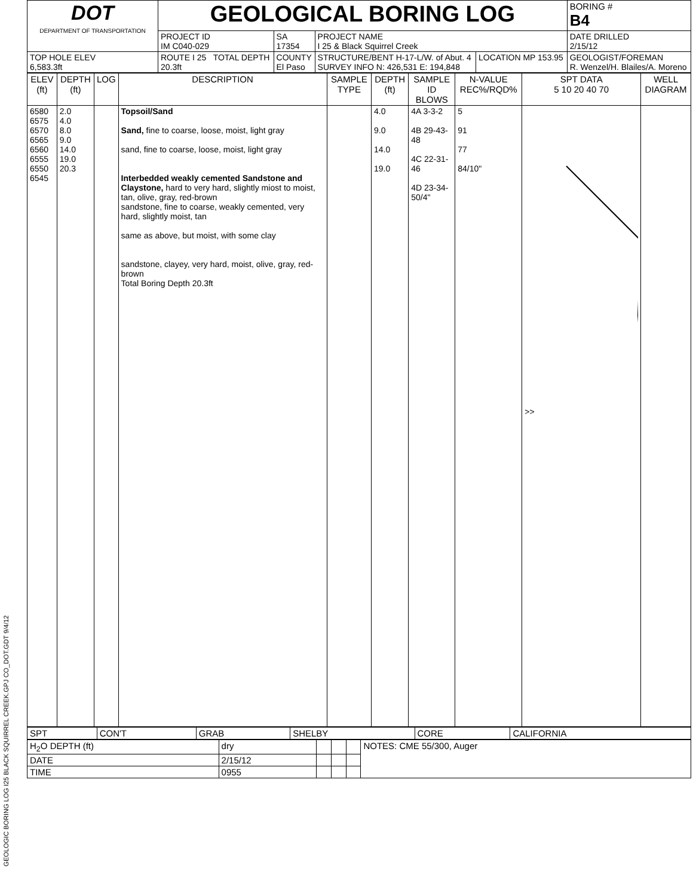GEOLOGIC BORING LOG I25 BLACK SQUIRREL CREEK.GPJ CO_DOT.GDT 9/4/12
| DOT DEPARTMENT OF TRANSPORTATION | GEOLOGICAL BORING LOG | | | | BORING # B4 |
| | PROJECT ID IM C040-029 | SA 17354 | PROJECT NAME I 25 & Black Squirrel Creek | | DATE DRILLED 2/15/12 |
| TOP HOLE ELEV 6,583.3ft | ROUTE I 25 TOTAL DEPTH 20.3ft | COUNTY El Paso | STRUCTURE/BENT H-17-L/W. of Abut. 4 SURVEY INFO N: 426,531 E: 194,848 | LOCATION MP 153.95 | GEOLOGIST/FOREMAN R. Wenzel/H. Blailes/A. Moreno |
| ELEV (ft) | DEPTH (ft) | LOG | DESCRIPTION | SAMPLE TYPE | DEPTH (ft) | SAMPLE ID BLOWS | N-VALUE REC%/RQD% | SPT DATA 5 10 20 40 70 | WELL DIAGRAM |
| --- | --- | --- | --- | --- | --- | --- | --- | --- | --- |
| 6580 6575 6570 6565 6560 6555 6550 6545 | 2.0 4.0 8.0 9.0 14.0 19.0 20.3 | | Topsoil/Sand Sand, fine to coarse, loose, moist, light gray sand, fine to coarse, loose, moist, light gray Interbedded weakly cemented Sandstone and Claystone, hard to very hard, slightly miost to moist, tan, olive, gray, red-brown sandstone, fine to coarse, weakly cemented, very hard, slightly moist, tan same as above, but moist, with some clay sandstone, clayey, very hard, moist, olive, gray, red-brown Total Boring Depth 20.3ft | | 4.0 9.0 14.0 19.0 | 4A 3-3-2 4B 29-43-48 4C 22-31-46 4D 23-34-50/4" | 5 91 77 84/10" | >> | |
| SPT | CON'T | GRAB | SHELBY | CORE | CALIFORNIA |
| H<sub>2</sub>O DEPTH (ft) | dry | | | | NOTES: CME 55/300, Auger |
| DATE | 2/15/12 | | | | |
| TIME | 0955 | | | | |